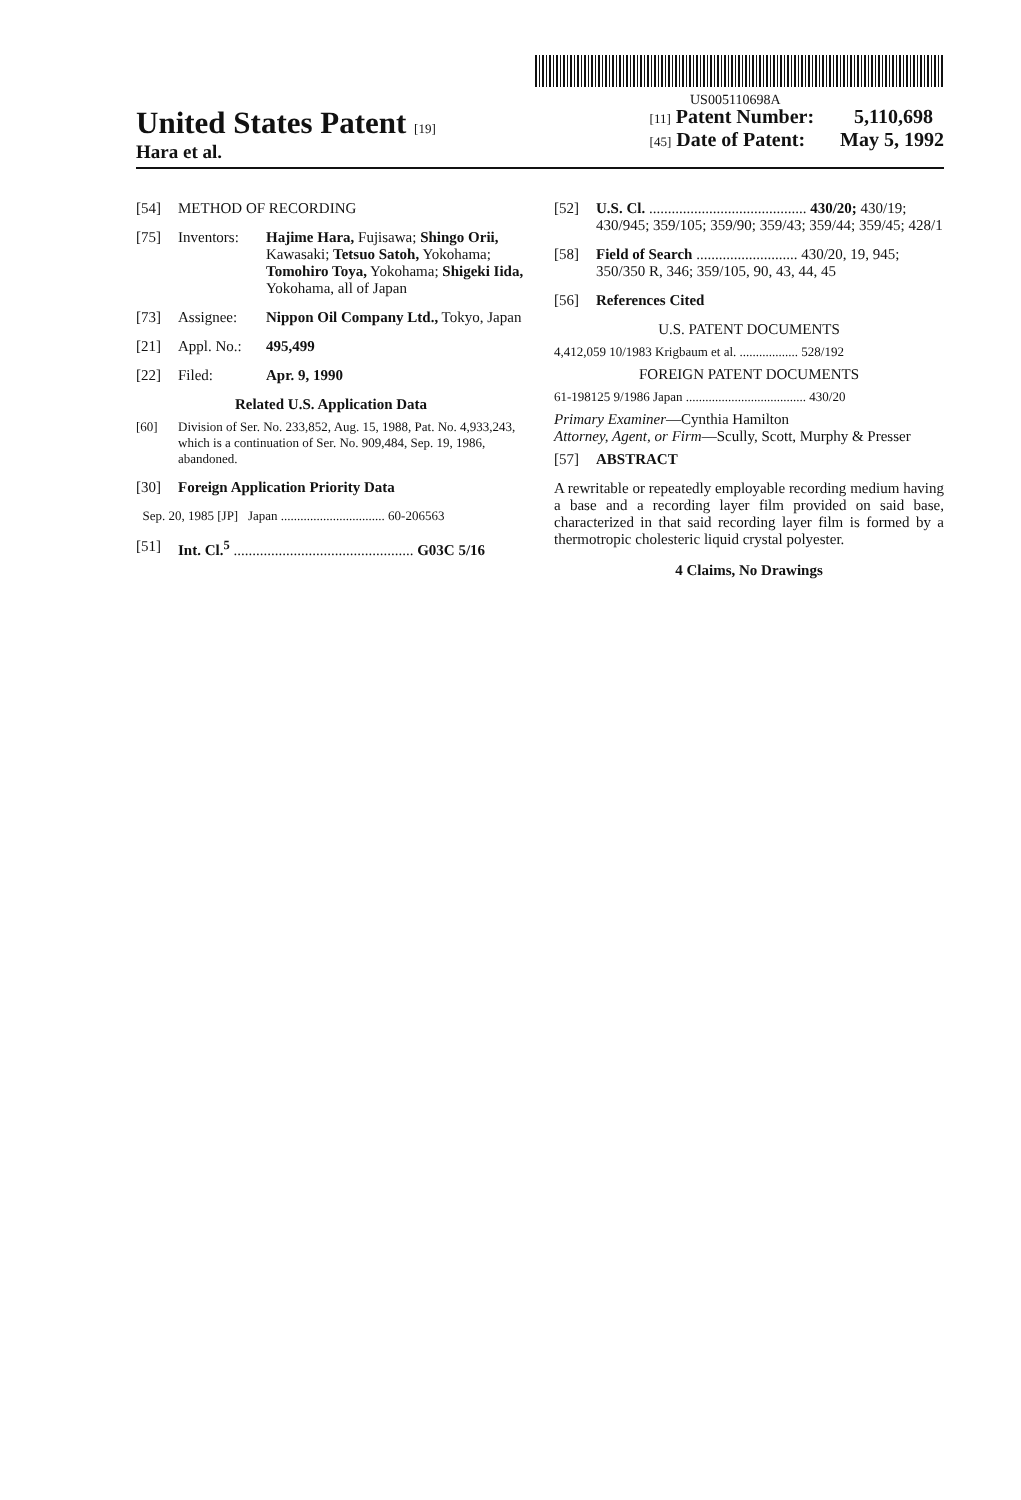US005110698A
United States Patent [19]
Hara et al.
[11] Patent Number: 5,110,698
[45] Date of Patent: May 5, 1992
[54] METHOD OF RECORDING
[75] Inventors: Hajime Hara, Fujisawa; Shingo Orii, Kawasaki; Tetsuo Satoh, Yokohama; Tomohiro Toya, Yokohama; Shigeki Iida, Yokohama, all of Japan
[73] Assignee: Nippon Oil Company Ltd., Tokyo, Japan
[21] Appl. No.: 495,499
[22] Filed: Apr. 9, 1990
Related U.S. Application Data
[60] Division of Ser. No. 233,852, Aug. 15, 1988, Pat. No. 4,933,243, which is a continuation of Ser. No. 909,484, Sep. 19, 1986, abandoned.
[30] Foreign Application Priority Data
Sep. 20, 1985 [JP] Japan ................................ 60-206563
[51] Int. Cl.<sup>5</sup> ................................................ G03C 5/16
[52] U.S. Cl. .......................................... 430/20; 430/19; 430/945; 359/105; 359/90; 359/43; 359/44; 359/45; 428/1
[58] Field of Search ........................... 430/20, 19, 945; 350/350 R, 346; 359/105, 90, 43, 44, 45
[56] References Cited
U.S. PATENT DOCUMENTS
4,412,059 10/1983 Krigbaum et al. .................. 528/192
FOREIGN PATENT DOCUMENTS
61-198125 9/1986 Japan ..................................... 430/20
Primary Examiner—Cynthia Hamilton
Attorney, Agent, or Firm—Scully, Scott, Murphy & Presser
[57] ABSTRACT
A rewritable or repeatedly employable recording medium having a base and a recording layer film provided on said base, characterized in that said recording layer film is formed by a thermotropic cholesteric liquid crystal polyester.
4 Claims, No Drawings